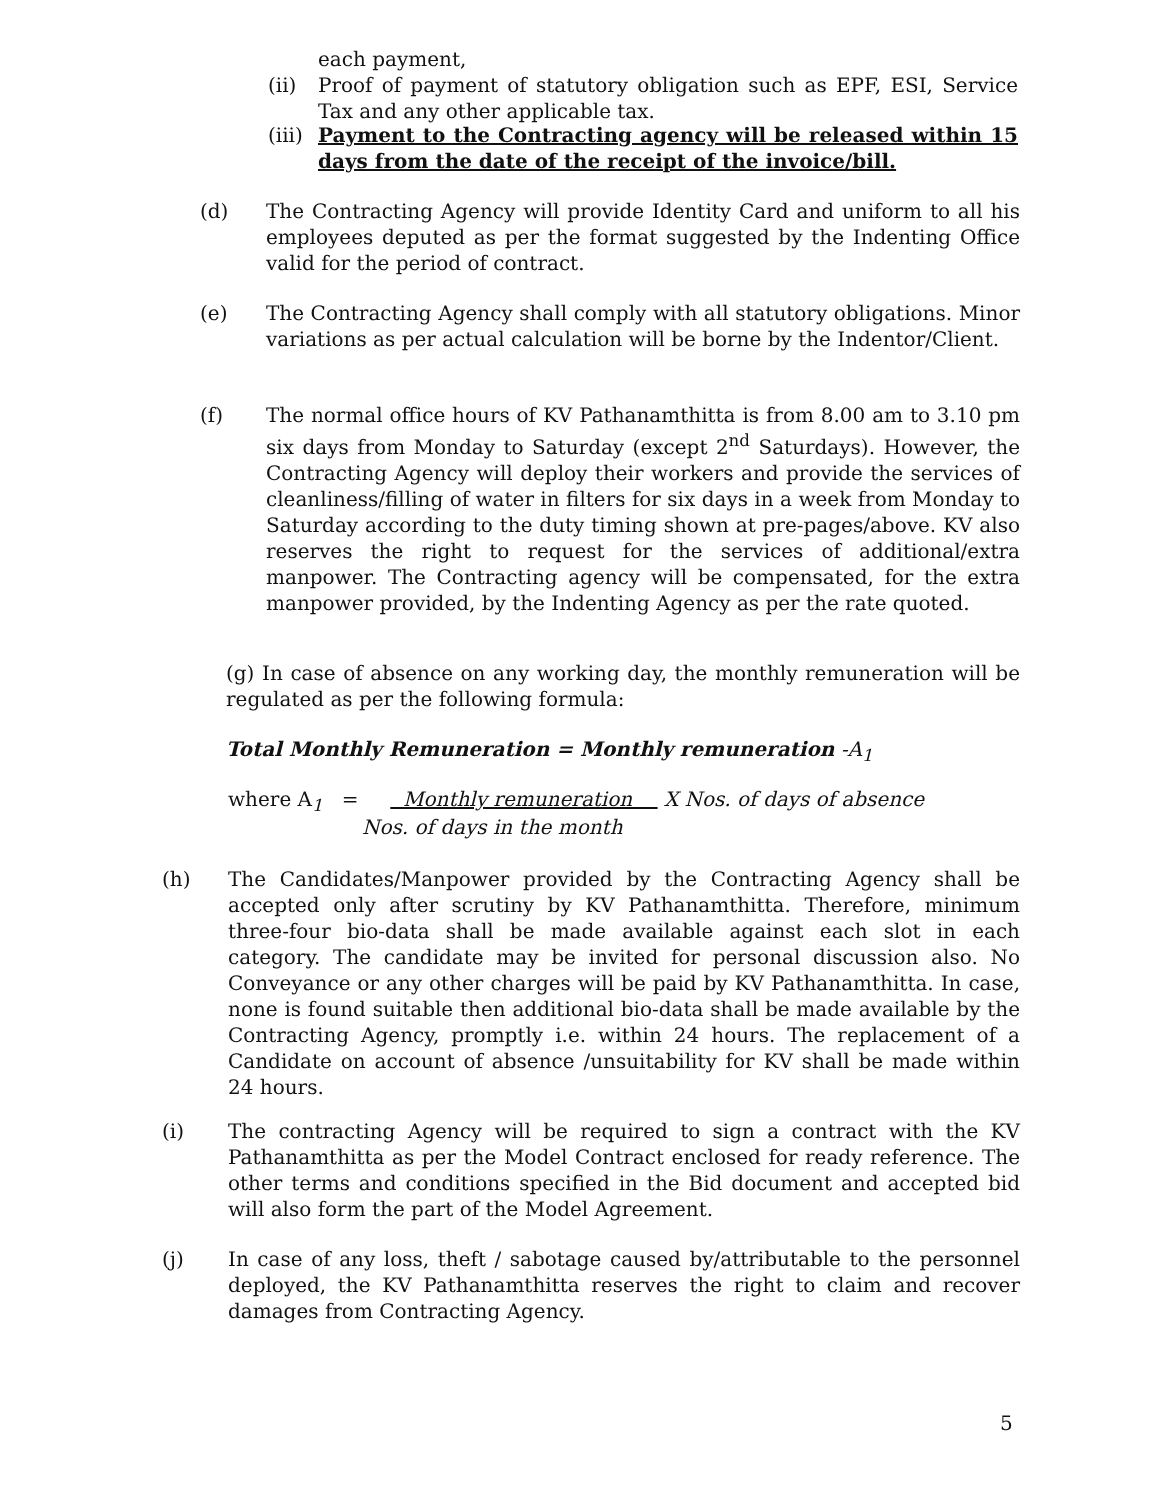each payment,
(ii) Proof of payment of statutory obligation such as EPF, ESI, Service Tax and any other applicable tax.
(iii)
Payment to the Contracting agency will be released within 15 days from the date of the receipt of the invoice/bill.
(d) The Contracting Agency will provide Identity Card and uniform to all his employees deputed as per the format suggested by the Indenting Office valid for the period of contract.
(e) The Contracting Agency shall comply with all statutory obligations. Minor variations as per actual calculation will be borne by the Indentor/Client.
(f) The normal office hours of KV Pathanamthitta is from 8.00 am to 3.10 pm six days from Monday to Saturday (except 2<sup>nd</sup> Saturdays). However, the Contracting Agency will deploy their workers and provide the services of cleanliness/filling of water in filters for six days in a week from Monday to Saturday according to the duty timing shown at pre-pages/above. KV also reserves the right to request for the services of additional/extra manpower. The Contracting agency will be compensated, for the extra manpower provided, by the Indenting Agency as per the rate quoted.
(g) In case of absence on any working day, the monthly remuneration will be regulated as per the following formula:
Total Monthly Remuneration = Monthly remuneration -A<sub>1</sub>
where A<sub>1</sub> = Monthly remuneration X Nos. of days of absence
Nos. of days in the month
(h) The Candidates/Manpower provided by the Contracting Agency shall be accepted only after scrutiny by KV Pathanamthitta. Therefore, minimum three-four bio-data shall be made available against each slot in each category. The candidate may be invited for personal discussion also. No Conveyance or any other charges will be paid by KV Pathanamthitta. In case, none is found suitable then additional bio-data shall be made available by the Contracting Agency, promptly i.e. within 24 hours. The replacement of a Candidate on account of absence /unsuitability for KV shall be made within 24 hours.
(i) The contracting Agency will be required to sign a contract with the KV Pathanamthitta as per the Model Contract enclosed for ready reference. The other terms and conditions specified in the Bid document and accepted bid will also form the part of the Model Agreement.
(j) In case of any loss, theft / sabotage caused by/attributable to the personnel deployed, the KV Pathanamthitta reserves the right to claim and recover damages from Contracting Agency.
5